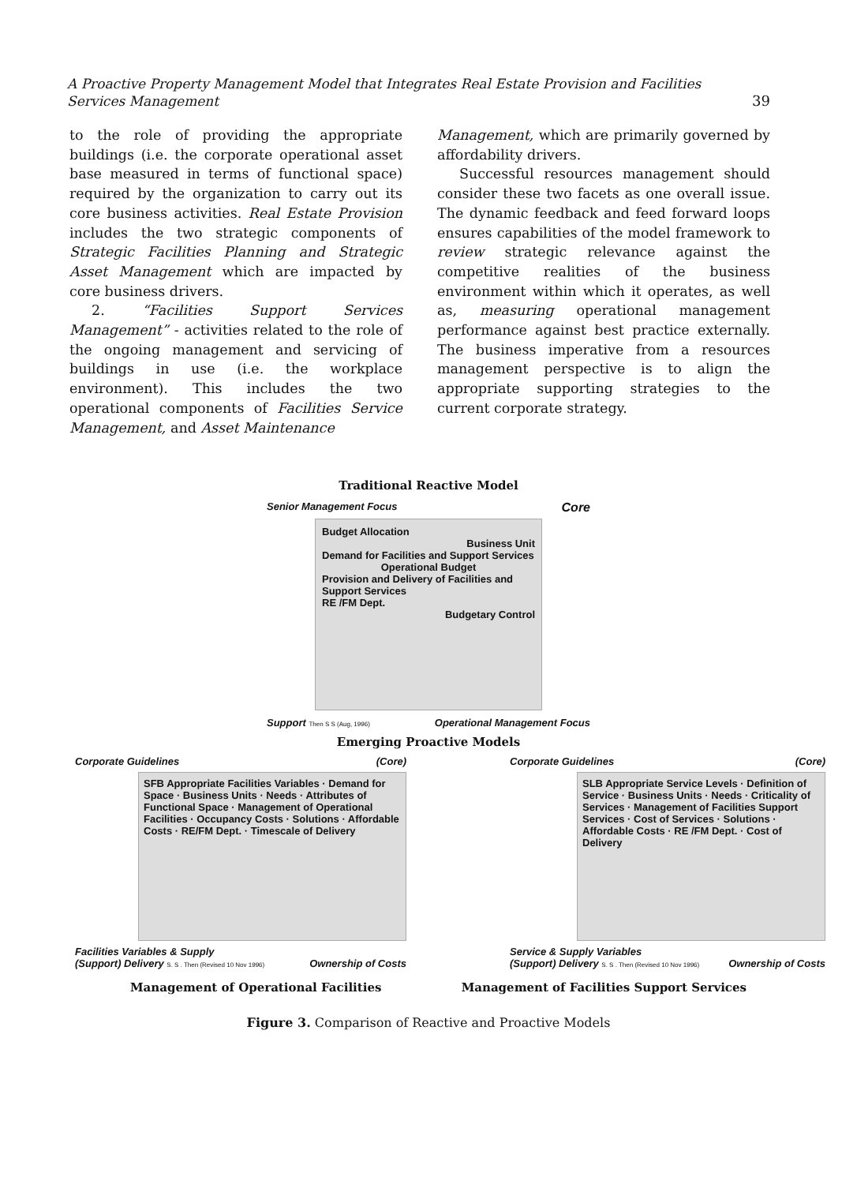A Proactive Property Management Model that Integrates Real Estate Provision and Facilities Services Management
39
to the role of providing the appropriate buildings (i.e. the corporate operational asset base measured in terms of functional space) required by the organization to carry out its core business activities. Real Estate Provision includes the two strategic components of Strategic Facilities Planning and Strategic Asset Management which are impacted by core business drivers.
2. “Facilities Support Services Management” - activities related to the role of the ongoing management and servicing of buildings in use (i.e. the workplace environment). This includes the two operational components of Facilities Service Management, and Asset Maintenance
Management, which are primarily governed by affordability drivers.
Successful resources management should consider these two facets as one overall issue. The dynamic feedback and feed forward loops ensures capabilities of the model framework to review strategic relevance against the competitive realities of the business environment within which it operates, as well as, measuring operational management performance against best practice externally. The business imperative from a resources management perspective is to align the appropriate supporting strategies to the current corporate strategy.
Traditional Reactive Model
Senior Management Focus Core
Budget Allocation
Business Unit
Demand for Facilities and Support Services
Operational Budget
Provision and Delivery of Facilities and Support Services
RE /FM Dept.
Budgetary Control
Support Then S S (Aug, 1996) Operational Management Focus
Emerging Proactive Models
Corporate Guidelines (Core)
SFB Appropriate Facilities Variables · Demand for Space · Business Units · Needs · Attributes of Functional Space · Management of Operational Facilities · Occupancy Costs · Solutions · Affordable Costs · RE/FM Dept. · Timescale of Delivery
Facilities Variables & Supply
(Support) Delivery S. S . Then (Revised 10 Nov 1996) Ownership of Costs
Corporate Guidelines (Core)
SLB Appropriate Service Levels · Definition of Service · Business Units · Needs · Criticality of Services · Management of Facilities Support Services · Cost of Services · Solutions · Affordable Costs · RE /FM Dept. · Cost of Delivery
Service & Supply Variables
(Support) Delivery S. S . Then (Revised 10 Nov 1996) Ownership of Costs
Management of Operational Facilities
Management of Facilities Support Services
Figure 3. Comparison of Reactive and Proactive Models